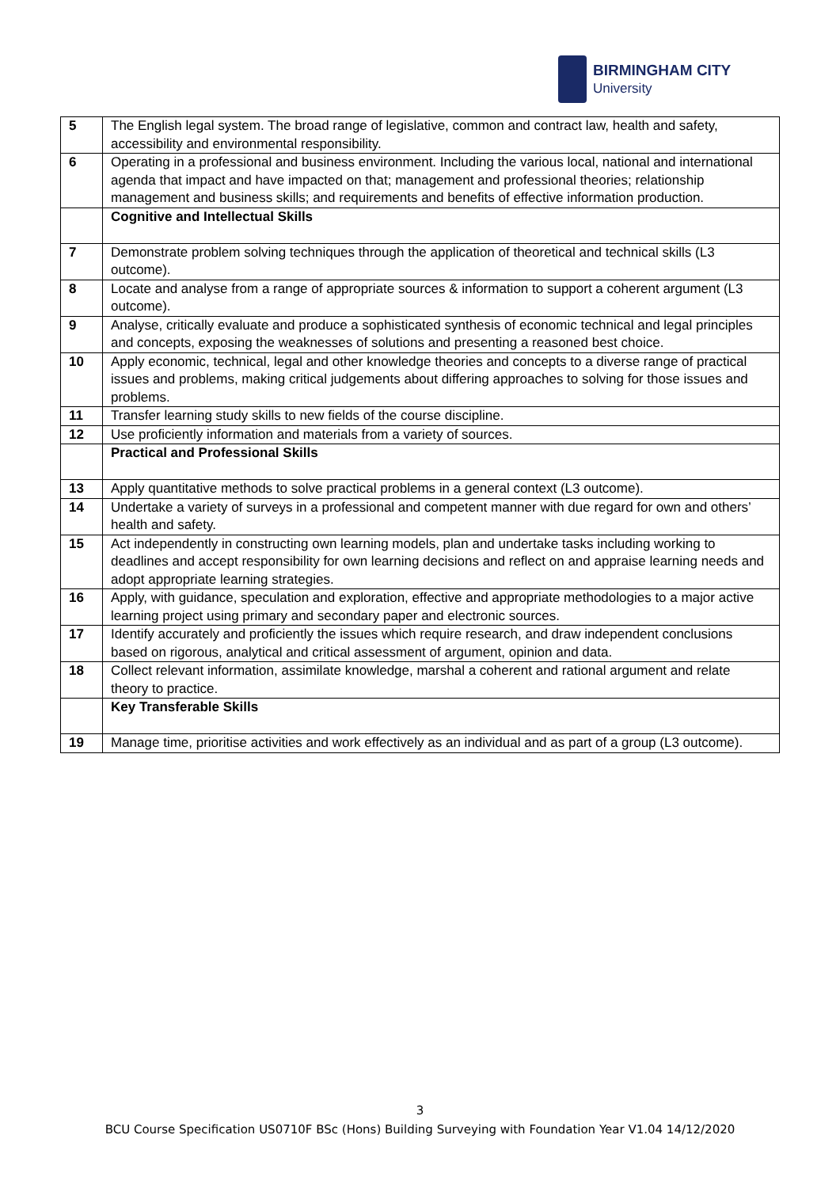BIRMINGHAM CITY
University
| 5 | The English legal system. The broad range of legislative, common and contract law, health and safety, accessibility and environmental responsibility. |
| 6 | Operating in a professional and business environment. Including the various local, national and international agenda that impact and have impacted on that; management and professional theories; relationship management and business skills; and requirements and benefits of effective information production. |
| | Cognitive and Intellectual Skills |
| 7 | Demonstrate problem solving techniques through the application of theoretical and technical skills (L3 outcome). |
| 8 | Locate and analyse from a range of appropriate sources & information to support a coherent argument (L3 outcome). |
| 9 | Analyse, critically evaluate and produce a sophisticated synthesis of economic technical and legal principles and concepts, exposing the weaknesses of solutions and presenting a reasoned best choice. |
| 10 | Apply economic, technical, legal and other knowledge theories and concepts to a diverse range of practical issues and problems, making critical judgements about differing approaches to solving for those issues and problems. |
| 11 | Transfer learning study skills to new fields of the course discipline. |
| 12 | Use proficiently information and materials from a variety of sources. |
| | Practical and Professional Skills |
| 13 | Apply quantitative methods to solve practical problems in a general context (L3 outcome). |
| 14 | Undertake a variety of surveys in a professional and competent manner with due regard for own and others’ health and safety. |
| 15 | Act independently in constructing own learning models, plan and undertake tasks including working to deadlines and accept responsibility for own learning decisions and reflect on and appraise learning needs and adopt appropriate learning strategies. |
| 16 | Apply, with guidance, speculation and exploration, effective and appropriate methodologies to a major active learning project using primary and secondary paper and electronic sources. |
| 17 | Identify accurately and proficiently the issues which require research, and draw independent conclusions based on rigorous, analytical and critical assessment of argument, opinion and data. |
| 18 | Collect relevant information, assimilate knowledge, marshal a coherent and rational argument and relate theory to practice. |
| | Key Transferable Skills |
| 19 | Manage time, prioritise activities and work effectively as an individual and as part of a group (L3 outcome). |
3
BCU Course Specification US0710F BSc (Hons) Building Surveying with Foundation Year V1.04 14/12/2020